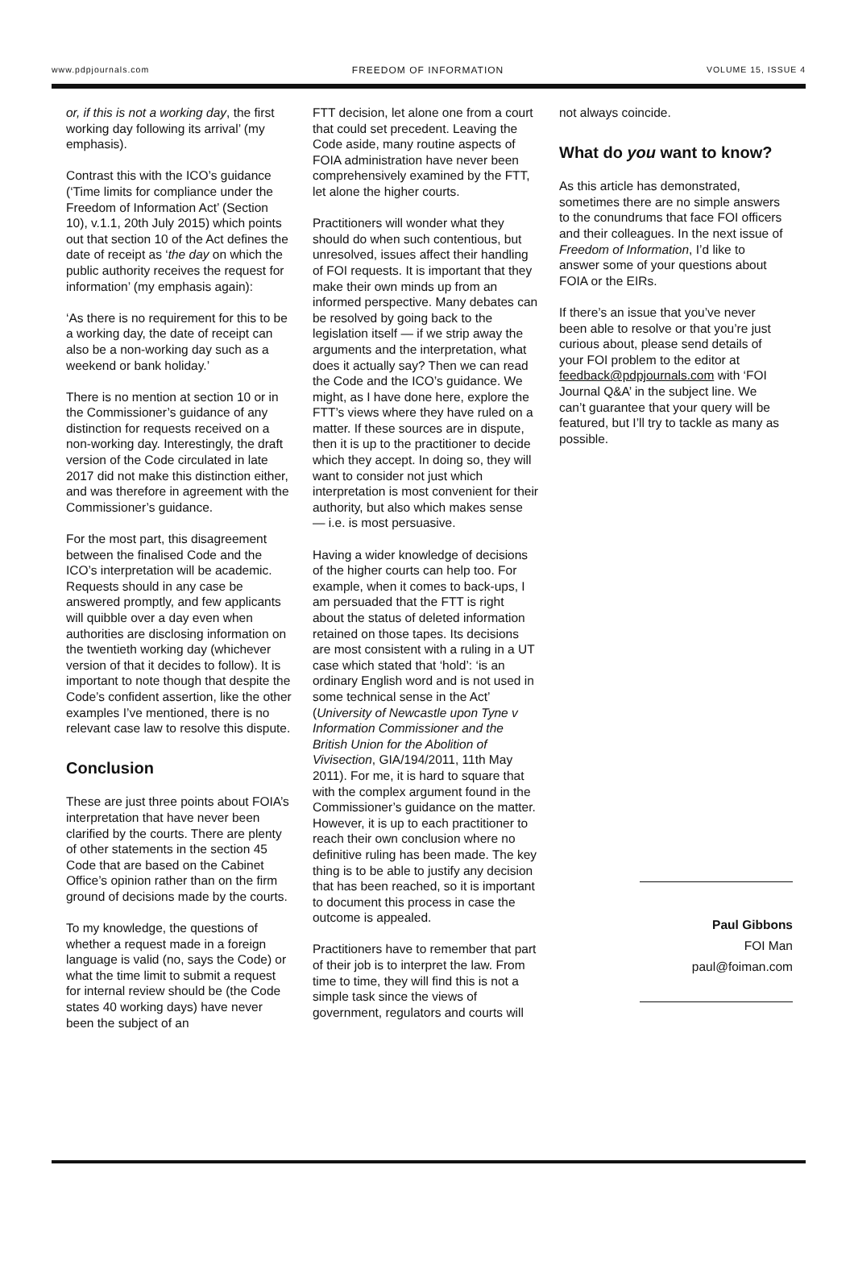www.pdpjournals.com FREEDOM OF INFORMATION VOLUME 15, ISSUE 4
or, if this is not a working day, the first working day following its arrival’ (my emphasis).
Contrast this with the ICO’s guidance (‘Time limits for compliance under the Freedom of Information Act’ (Section 10), v.1.1, 20th July 2015) which points out that section 10 of the Act defines the date of receipt as ‘the day on which the public authority receives the request for information’ (my emphasis again):
‘As there is no requirement for this to be a working day, the date of receipt can also be a non-working day such as a weekend or bank holiday.’
There is no mention at section 10 or in the Commissioner’s guidance of any distinction for requests received on a non-working day. Interestingly, the draft version of the Code circulated in late 2017 did not make this distinction either, and was therefore in agreement with the Commissioner’s guidance.
For the most part, this disagreement between the finalised Code and the ICO’s interpretation will be academic. Requests should in any case be answered promptly, and few applicants will quibble over a day even when authorities are disclosing information on the twentieth working day (whichever version of that it decides to follow). It is important to note though that despite the Code’s confident assertion, like the other examples I’ve mentioned, there is no relevant case law to resolve this dispute.
Conclusion
These are just three points about FOIA’s interpretation that have never been clarified by the courts. There are plenty of other statements in the section 45 Code that are based on the Cabinet Office’s opinion rather than on the firm ground of decisions made by the courts.
To my knowledge, the questions of whether a request made in a foreign language is valid (no, says the Code) or what the time limit to submit a request for internal review should be (the Code states 40 working days) have never been the subject of an
FTT decision, let alone one from a court that could set precedent. Leaving the Code aside, many routine aspects of FOIA administration have never been comprehensively examined by the FTT, let alone the higher courts.
Practitioners will wonder what they should do when such contentious, but unresolved, issues affect their handling of FOI requests. It is important that they make their own minds up from an informed perspective. Many debates can be resolved by going back to the legislation itself — if we strip away the arguments and the interpretation, what does it actually say? Then we can read the Code and the ICO’s guidance. We might, as I have done here, explore the FTT’s views where they have ruled on a matter. If these sources are in dispute, then it is up to the practitioner to decide which they accept. In doing so, they will want to consider not just which interpretation is most convenient for their authority, but also which makes sense — i.e. is most persuasive.
Having a wider knowledge of decisions of the higher courts can help too. For example, when it comes to back-ups, I am persuaded that the FTT is right about the status of deleted information retained on those tapes. Its decisions are most consistent with a ruling in a UT case which stated that ‘hold’: ‘is an ordinary English word and is not used in some technical sense in the Act’ (University of Newcastle upon Tyne v Information Commissioner and the British Union for the Abolition of Vivisection, GIA/194/2011, 11th May 2011). For me, it is hard to square that with the complex argument found in the Commissioner’s guidance on the matter. However, it is up to each practitioner to reach their own conclusion where no definitive ruling has been made. The key thing is to be able to justify any decision that has been reached, so it is important to document this process in case the outcome is appealed.
Practitioners have to remember that part of their job is to interpret the law. From time to time, they will find this is not a simple task since the views of government, regulators and courts will
not always coincide.
What do you want to know?
As this article has demonstrated, sometimes there are no simple answers to the conundrums that face FOI officers and their colleagues. In the next issue of Freedom of Information, I’d like to answer some of your questions about FOIA or the EIRs.
If there’s an issue that you’ve never been able to resolve or that you’re just curious about, please send details of your FOI problem to the editor at feedback@pdpjournals.com with ‘FOI Journal Q&A’ in the subject line. We can’t guarantee that your query will be featured, but I’ll try to tackle as many as possible.
Paul Gibbons
FOI Man
paul@foiman.com